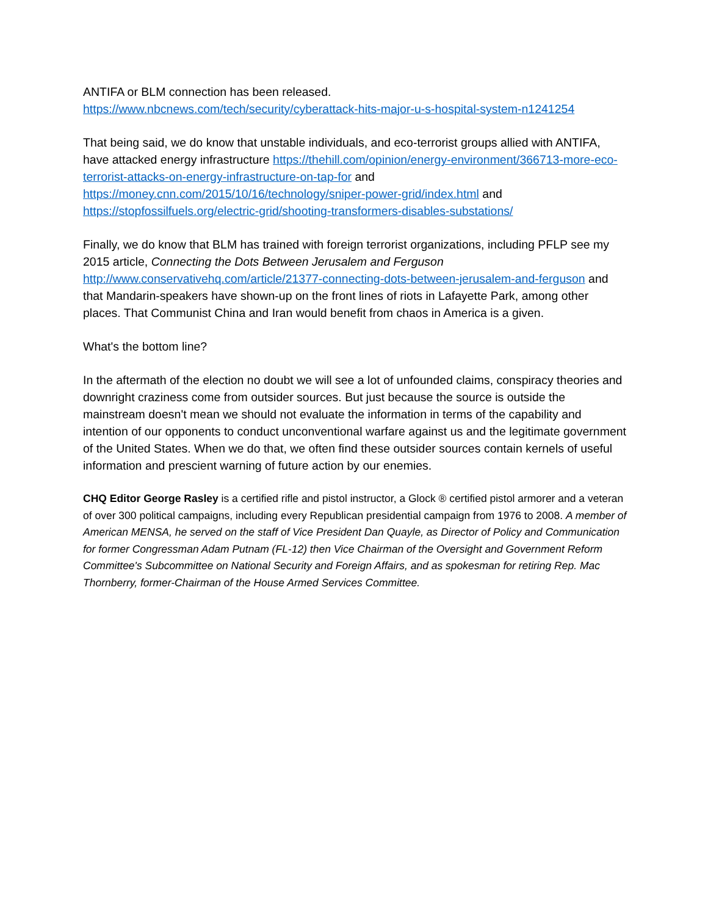ANTIFA or BLM connection has been released.
https://www.nbcnews.com/tech/security/cyberattack-hits-major-u-s-hospital-system-n1241254
That being said, we do know that unstable individuals, and eco-terrorist groups allied with ANTIFA, have attacked energy infrastructure https://thehill.com/opinion/energy-environment/366713-more-eco-terrorist-attacks-on-energy-infrastructure-on-tap-for and https://money.cnn.com/2015/10/16/technology/sniper-power-grid/index.html and https://stopfossilfuels.org/electric-grid/shooting-transformers-disables-substations/
Finally, we do know that BLM has trained with foreign terrorist organizations, including PFLP see my 2015 article, Connecting the Dots Between Jerusalem and Ferguson http://www.conservativehq.com/article/21377-connecting-dots-between-jerusalem-and-ferguson and that Mandarin-speakers have shown-up on the front lines of riots in Lafayette Park, among other places. That Communist China and Iran would benefit from chaos in America is a given.
What's the bottom line?
In the aftermath of the election no doubt we will see a lot of unfounded claims, conspiracy theories and downright craziness come from outsider sources. But just because the source is outside the mainstream doesn't mean we should not evaluate the information in terms of the capability and intention of our opponents to conduct unconventional warfare against us and the legitimate government of the United States. When we do that, we often find these outsider sources contain kernels of useful information and prescient warning of future action by our enemies.
CHQ Editor George Rasley is a certified rifle and pistol instructor, a Glock ® certified pistol armorer and a veteran of over 300 political campaigns, including every Republican presidential campaign from 1976 to 2008. A member of American MENSA, he served on the staff of Vice President Dan Quayle, as Director of Policy and Communication for former Congressman Adam Putnam (FL-12) then Vice Chairman of the Oversight and Government Reform Committee's Subcommittee on National Security and Foreign Affairs, and as spokesman for retiring Rep. Mac Thornberry, former-Chairman of the House Armed Services Committee.